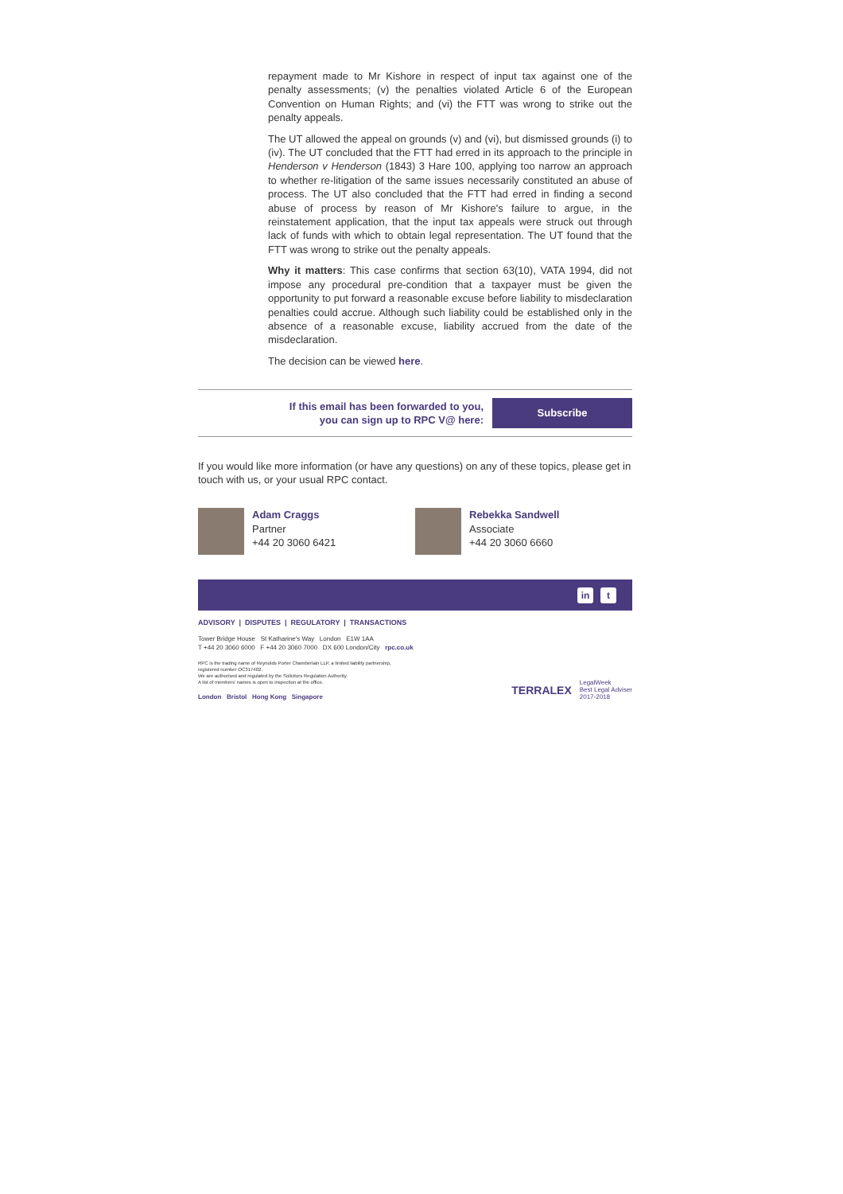repayment made to Mr Kishore in respect of input tax against one of the penalty assessments; (v) the penalties violated Article 6 of the European Convention on Human Rights; and (vi) the FTT was wrong to strike out the penalty appeals.
The UT allowed the appeal on grounds (v) and (vi), but dismissed grounds (i) to (iv). The UT concluded that the FTT had erred in its approach to the principle in Henderson v Henderson (1843) 3 Hare 100, applying too narrow an approach to whether re-litigation of the same issues necessarily constituted an abuse of process. The UT also concluded that the FTT had erred in finding a second abuse of process by reason of Mr Kishore's failure to argue, in the reinstatement application, that the input tax appeals were struck out through lack of funds with which to obtain legal representation. The UT found that the FTT was wrong to strike out the penalty appeals.
Why it matters: This case confirms that section 63(10), VATA 1994, did not impose any procedural pre-condition that a taxpayer must be given the opportunity to put forward a reasonable excuse before liability to misdeclaration penalties could accrue. Although such liability could be established only in the absence of a reasonable excuse, liability accrued from the date of the misdeclaration.
The decision can be viewed here.
If this email has been forwarded to you,
you can sign up to RPC V@ here:
Subscribe
If you would like more information (or have any questions) on any of these topics, please get in touch with us, or your usual RPC contact.
Adam Craggs
Partner
+44 20 3060 6421
Rebekka Sandwell
Associate
+44 20 3060 6660
in t
ADVISORY | DISPUTES | REGULATORY | TRANSACTIONS
Tower Bridge House St Katharine's Way London E1W 1AA
T +44 20 3060 6000 F +44 20 3060 7000 DX 600 London/City rpc.co.uk
RPC is the trading name of Reynolds Porter Chamberlain LLP, a limited liability partnership,
registered number OC317402.
We are authorised and regulated by the Solicitors Regulation Authority.
A list of members' names is open to inspection at the office.
London Bristol Hong Kong Singapore
TERRALEX LegalWeek
Best Legal Adviser
2017-2018